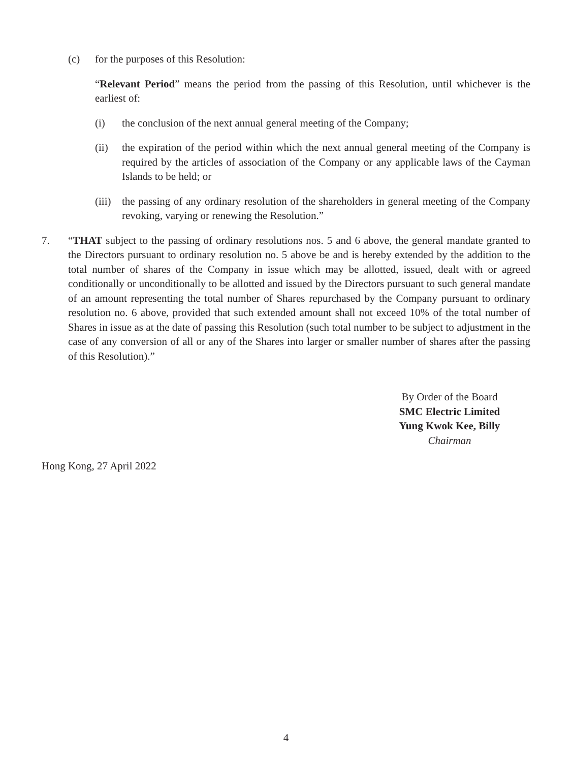(c) for the purposes of this Resolution:
“Relevant Period” means the period from the passing of this Resolution, until whichever is the earliest of:
(i) the conclusion of the next annual general meeting of the Company;
(ii) the expiration of the period within which the next annual general meeting of the Company is required by the articles of association of the Company or any applicable laws of the Cayman Islands to be held; or
(iii)
the passing of any ordinary resolution of the shareholders in general meeting of the Company revoking, varying or renewing the Resolution.”
7. “THAT subject to the passing of ordinary resolutions nos. 5 and 6 above, the general mandate granted to the Directors pursuant to ordinary resolution no. 5 above be and is hereby extended by the addition to the total number of shares of the Company in issue which may be allotted, issued, dealt with or agreed conditionally or unconditionally to be allotted and issued by the Directors pursuant to such general mandate of an amount representing the total number of Shares repurchased by the Company pursuant to ordinary resolution no. 6 above, provided that such extended amount shall not exceed 10% of the total number of Shares in issue as at the date of passing this Resolution (such total number to be subject to adjustment in the case of any conversion of all or any of the Shares into larger or smaller number of shares after the passing of this Resolution).”
By Order of the Board
SMC Electric Limited
Yung Kwok Kee, Billy
Chairman
Hong Kong, 27 April 2022
4